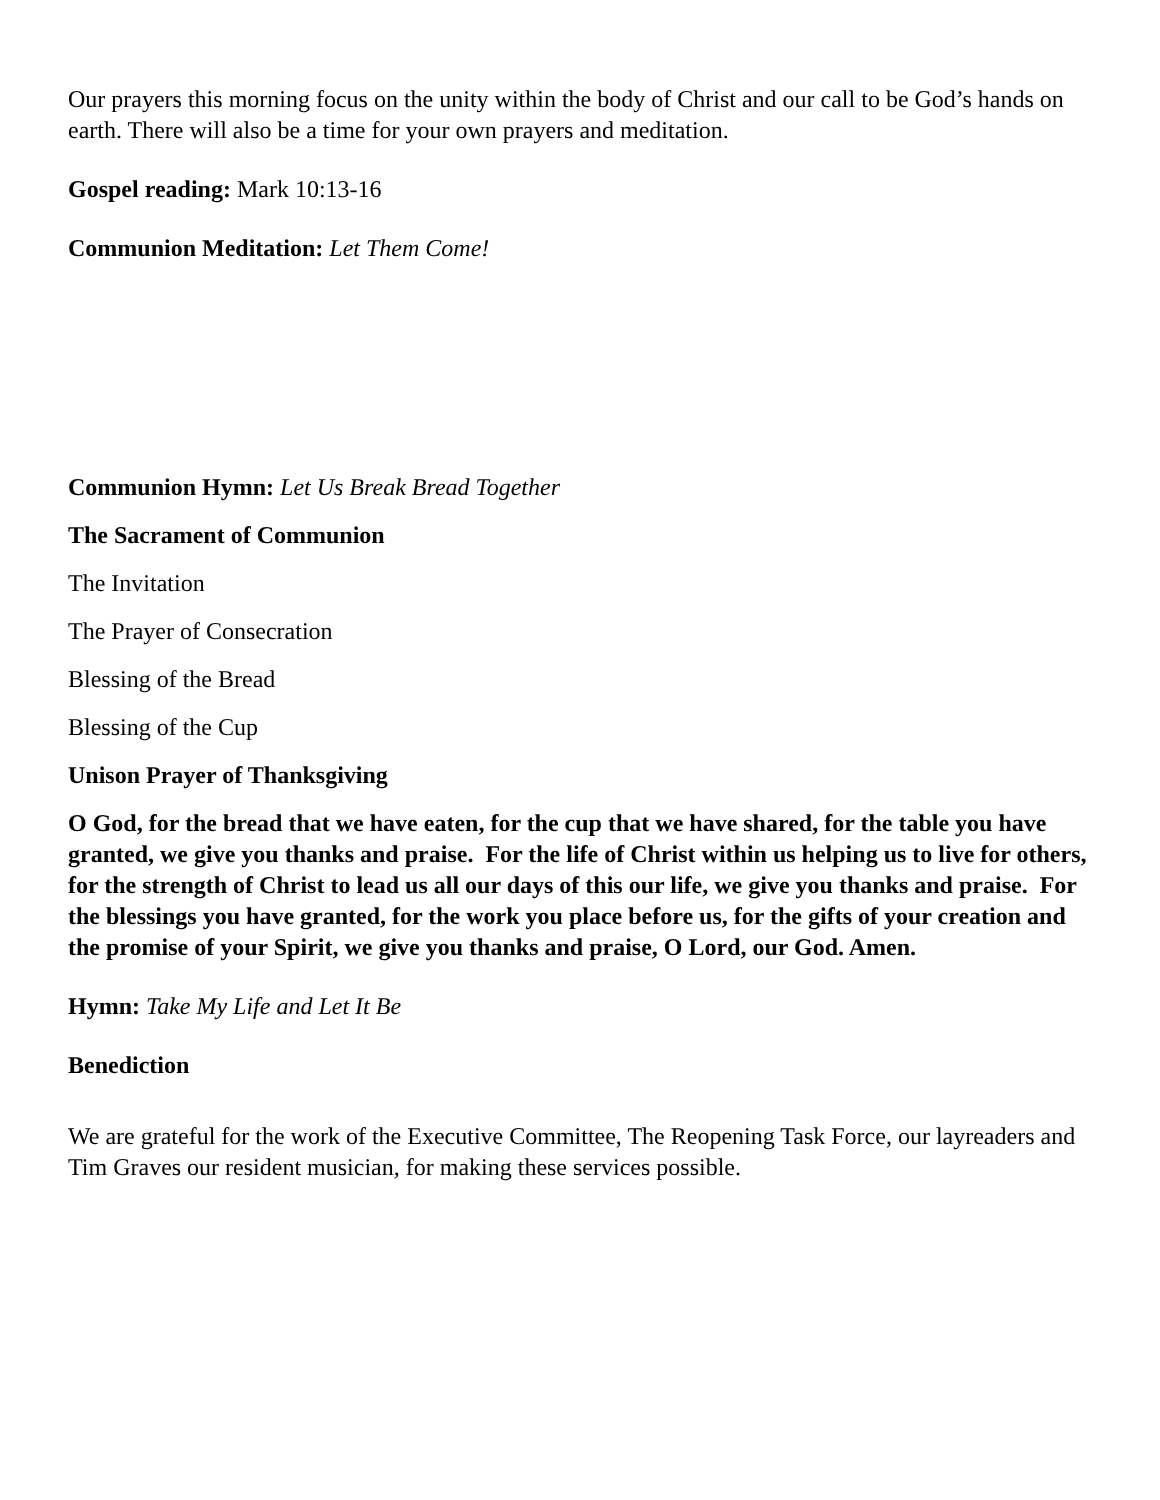Our prayers this morning focus on the unity within the body of Christ and our call to be God’s hands on earth. There will also be a time for your own prayers and meditation.
Gospel reading: Mark 10:13-16
Communion Meditation: Let Them Come!
Communion Hymn: Let Us Break Bread Together
The Sacrament of Communion
The Invitation
The Prayer of Consecration
Blessing of the Bread
Blessing of the Cup
Unison Prayer of Thanksgiving
O God, for the bread that we have eaten, for the cup that we have shared, for the table you have granted, we give you thanks and praise. For the life of Christ within us helping us to live for others, for the strength of Christ to lead us all our days of this our life, we give you thanks and praise. For the blessings you have granted, for the work you place before us, for the gifts of your creation and the promise of your Spirit, we give you thanks and praise, O Lord, our God. Amen.
Hymn: Take My Life and Let It Be
Benediction
We are grateful for the work of the Executive Committee, The Reopening Task Force, our layreaders and Tim Graves our resident musician, for making these services possible.